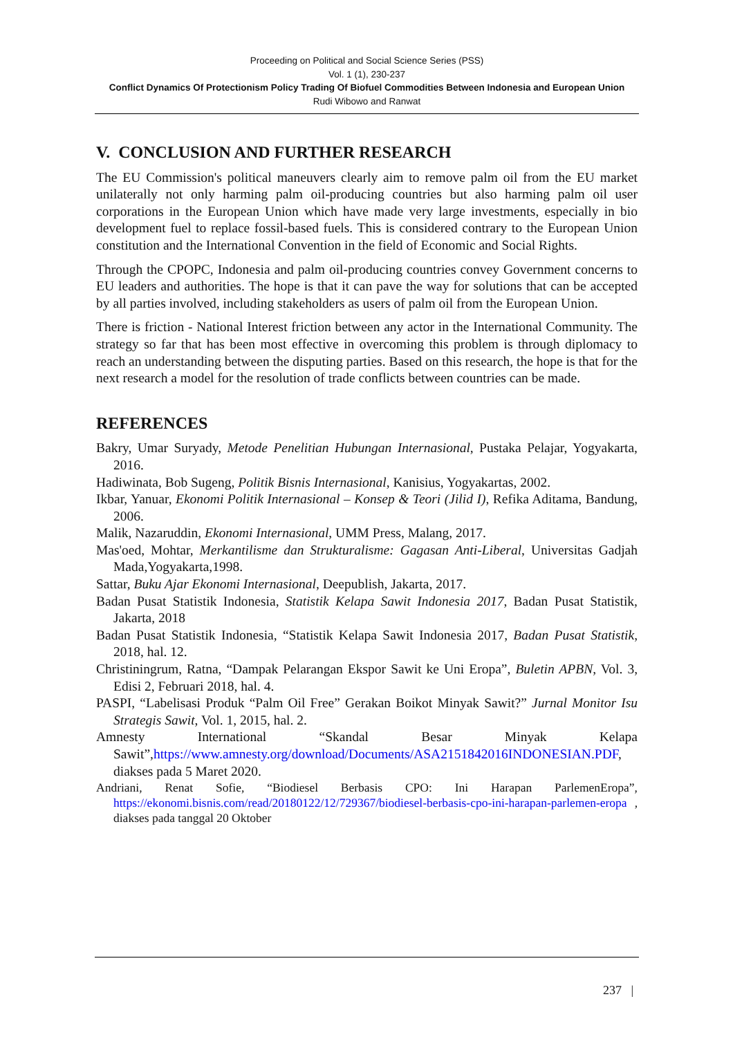Proceeding on Political and Social Science Series (PSS)
Vol. 1 (1), 230-237
Conflict Dynamics Of Protectionism Policy Trading Of Biofuel Commodities Between Indonesia and European Union
Rudi Wibowo and Ranwat
V. CONCLUSION AND FURTHER RESEARCH
The EU Commission's political maneuvers clearly aim to remove palm oil from the EU market unilaterally not only harming palm oil-producing countries but also harming palm oil user corporations in the European Union which have made very large investments, especially in bio development fuel to replace fossil-based fuels. This is considered contrary to the European Union constitution and the International Convention in the field of Economic and Social Rights.
Through the CPOPC, Indonesia and palm oil-producing countries convey Government concerns to EU leaders and authorities. The hope is that it can pave the way for solutions that can be accepted by all parties involved, including stakeholders as users of palm oil from the European Union.
There is friction - National Interest friction between any actor in the International Community. The strategy so far that has been most effective in overcoming this problem is through diplomacy to reach an understanding between the disputing parties. Based on this research, the hope is that for the next research a model for the resolution of trade conflicts between countries can be made.
REFERENCES
Bakry, Umar Suryady, Metode Penelitian Hubungan Internasional, Pustaka Pelajar, Yogyakarta, 2016.
Hadiwinata, Bob Sugeng, Politik Bisnis Internasional, Kanisius, Yogyakartas, 2002.
Ikbar, Yanuar, Ekonomi Politik Internasional – Konsep & Teori (Jilid I), Refika Aditama, Bandung, 2006.
Malik, Nazaruddin, Ekonomi Internasional, UMM Press, Malang, 2017.
Mas'oed, Mohtar, Merkantilisme dan Strukturalisme: Gagasan Anti-Liberal, Universitas Gadjah Mada,Yogyakarta,1998.
Sattar, Buku Ajar Ekonomi Internasional, Deepublish, Jakarta, 2017.
Badan Pusat Statistik Indonesia, Statistik Kelapa Sawit Indonesia 2017, Badan Pusat Statistik, Jakarta, 2018
Badan Pusat Statistik Indonesia, “Statistik Kelapa Sawit Indonesia 2017, Badan Pusat Statistik, 2018, hal. 12.
Christiningrum, Ratna, “Dampak Pelarangan Ekspor Sawit ke Uni Eropa”, Buletin APBN, Vol. 3, Edisi 2, Februari 2018, hal. 4.
PASPI, “Labelisasi Produk “Palm Oil Free” Gerakan Boikot Minyak Sawit?” Jurnal Monitor Isu Strategis Sawit, Vol. 1, 2015, hal. 2.
Amnesty International “Skandal Besar Minyak Kelapa Sawit”,https://www.amnesty.org/download/Documents/ASA2151842016INDONESIAN.PDF, diakses pada 5 Maret 2020.
Andriani, Renat Sofie, “Biodiesel Berbasis CPO: Ini Harapan ParlemenEropa”, https://ekonomi.bisnis.com/read/20180122/12/729367/biodiesel-berbasis-cpo-ini-harapan-parlemen-eropa , diakses pada tanggal 20 Oktober
237 |